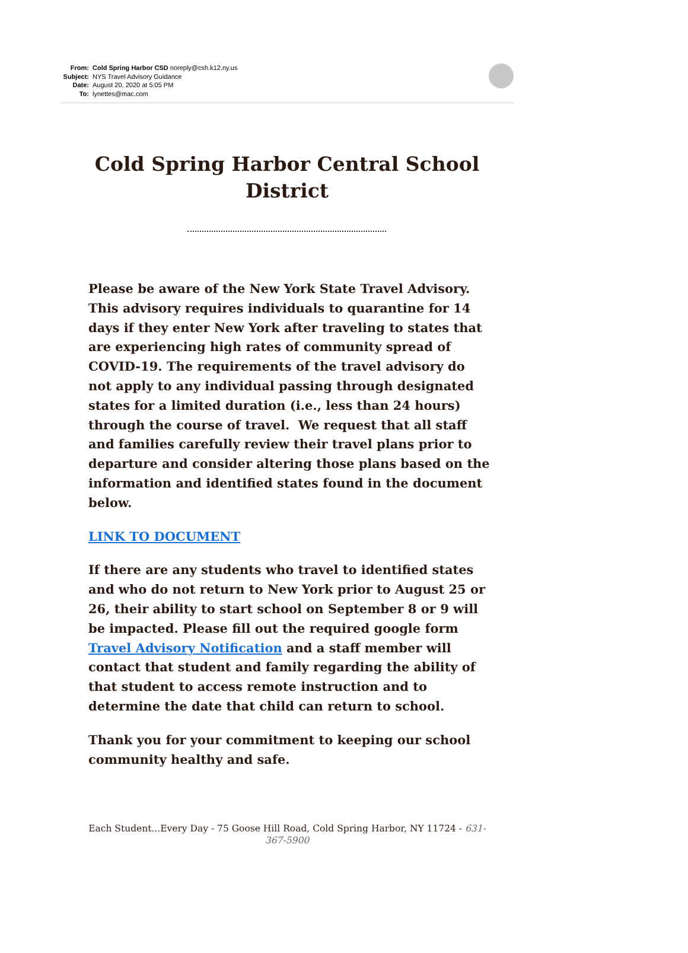From: Cold Spring Harbor CSD noreply@csh.k12.ny.us
Subject: NYS Travel Advisory Guidance
Date: August 20, 2020 at 5:05 PM
To: lynettes@mac.com
Cold Spring Harbor Central School
District
Please be aware of the New York State Travel Advisory. This advisory requires individuals to quarantine for 14 days if they enter New York after traveling to states that are experiencing high rates of community spread of COVID-19. The requirements of the travel advisory do not apply to any individual passing through designated states for a limited duration (i.e., less than 24 hours) through the course of travel. We request that all staff and families carefully review their travel plans prior to departure and consider altering those plans based on the information and identified states found in the document below.
LINK TO DOCUMENT
If there are any students who travel to identified states and who do not return to New York prior to August 25 or 26, their ability to start school on September 8 or 9 will be impacted. Please fill out the required google form Travel Advisory Notification and a staff member will contact that student and family regarding the ability of that student to access remote instruction and to determine the date that child can return to school.
Thank you for your commitment to keeping our school community healthy and safe.
Each Student...Every Day - 75 Goose Hill Road, Cold Spring Harbor, NY 11724 - 631-367-5900